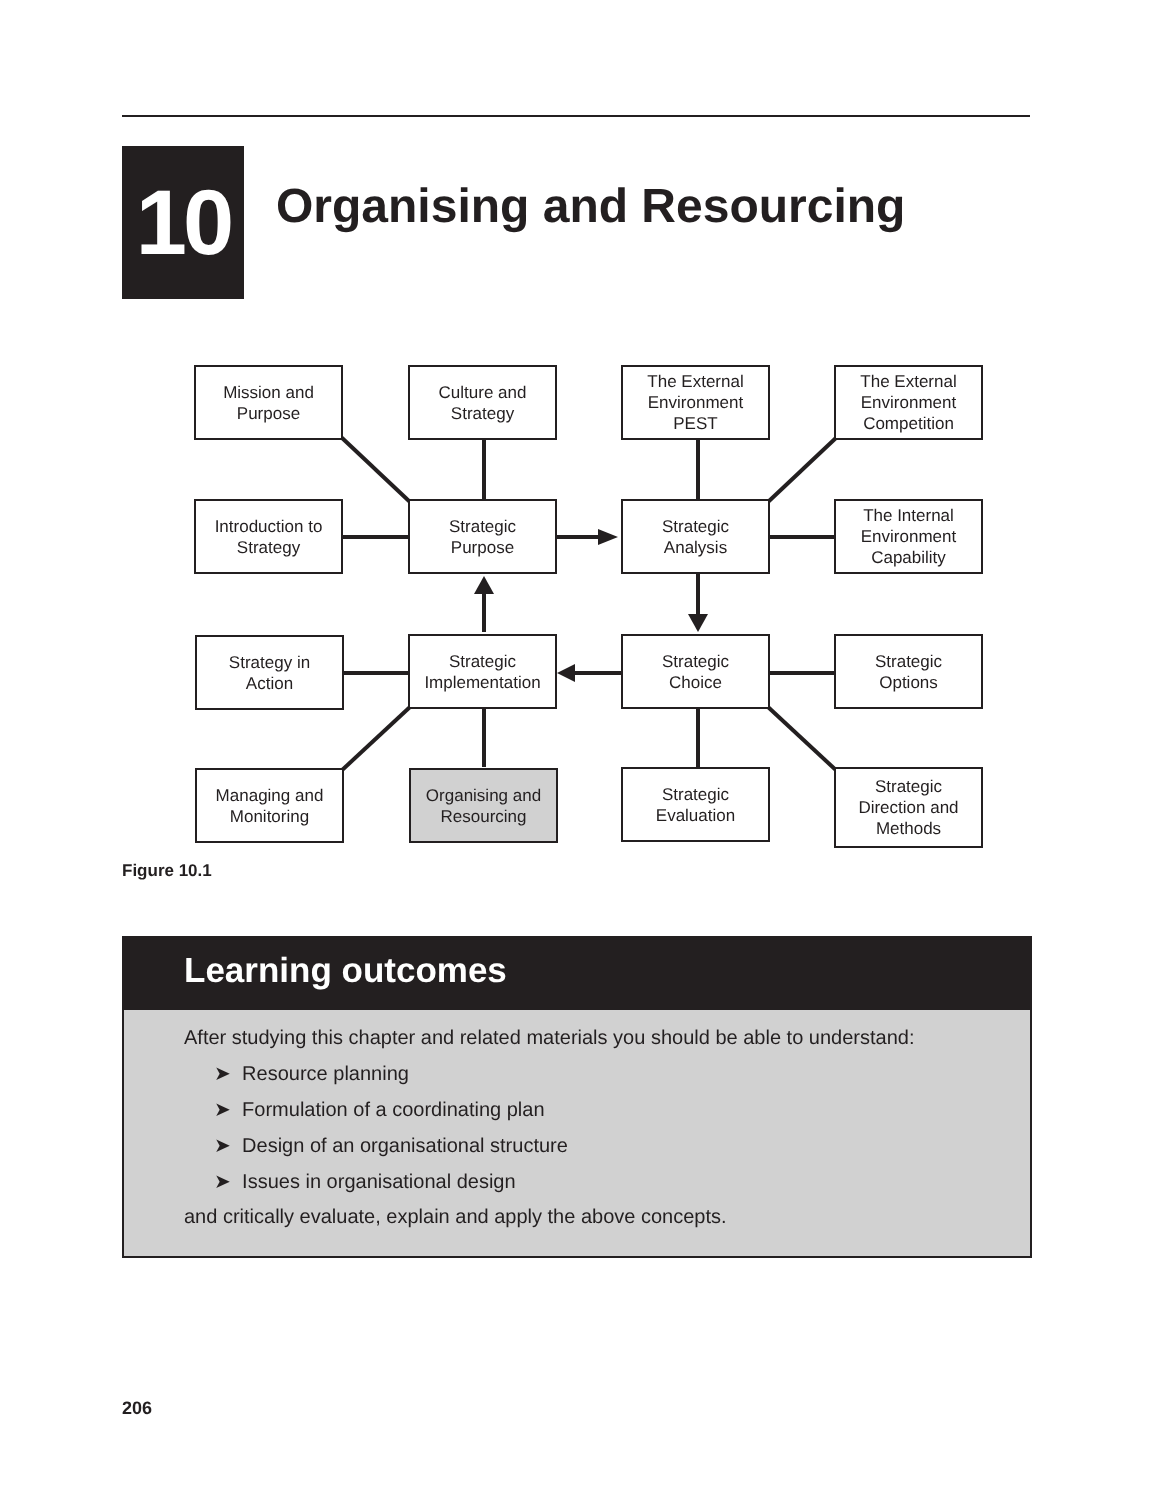10
Organising and Resourcing
Mission and
Purpose
Culture and
Strategy
The External
Environment
PEST
The External
Environment
Competition
Introduction to
Strategy
Strategic
Purpose
Strategic
Analysis
The Internal
Environment
Capability
Strategy in
Action
Strategic
Implementation
Strategic
Choice
Strategic
Options
Managing and
Monitoring
Organising and
Resourcing
Strategic
Evaluation
Strategic
Direction and
Methods
Figure 10.1
Learning outcomes
After studying this chapter and related materials you should be able to understand:
➤ Resource planning
➤ Formulation of a coordinating plan
➤ Design of an organisational structure
➤ Issues in organisational design
and critically evaluate, explain and apply the above concepts.
206